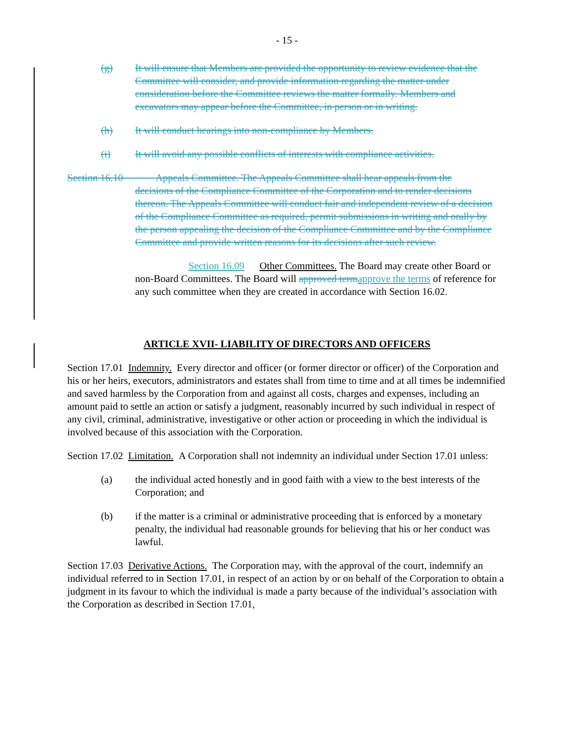- 15 -
(g) It will ensure that Members are provided the opportunity to review evidence that the Committee will consider, and provide information regarding the matter under consideration before the Committee reviews the matter formally. Members and excavators may appear before the Committee, in person or in writing.
(h) It will conduct hearings into non-compliance by Members.
(i) It will avoid any possible conflicts of interests with compliance activities.
Section 16.10 Appeals Committee. The Appeals Committee shall hear appeals from the
decisions of the Compliance Committee of the Corporation and to render decisions thereon. The Appeals Committee will conduct fair and independent review of a decision of the Compliance Committee as required, permit submissions in writing and orally by the person appealing the decision of the Compliance Committee and by the Compliance Committee and provide written reasons for its decisions after such review.
Section 16.09 Other Committees. The Board may create other Board or non-Board Committees. The Board will approved term approve the terms of reference for any such committee when they are created in accordance with Section 16.02.
ARTICLE XVII- LIABILITY OF DIRECTORS AND OFFICERS
Section 17.01 Indemnity. Every director and officer (or former director or officer) of the Corporation and his or her heirs, executors, administrators and estates shall from time to time and at all times be indemnified and saved harmless by the Corporation from and against all costs, charges and expenses, including an amount paid to settle an action or satisfy a judgment, reasonably incurred by such individual in respect of any civil, criminal, administrative, investigative or other action or proceeding in which the individual is involved because of this association with the Corporation.
Section 17.02 Limitation. A Corporation shall not indemnity an individual under Section 17.01 unless:
(a) the individual acted honestly and in good faith with a view to the best interests of the Corporation; and
(b) if the matter is a criminal or administrative proceeding that is enforced by a monetary penalty, the individual had reasonable grounds for believing that his or her conduct was lawful.
Section 17.03 Derivative Actions. The Corporation may, with the approval of the court, indemnify an individual referred to in Section 17.01, in respect of an action by or on behalf of the Corporation to obtain a judgment in its favour to which the individual is made a party because of the individual’s association with the Corporation as described in Section 17.01,